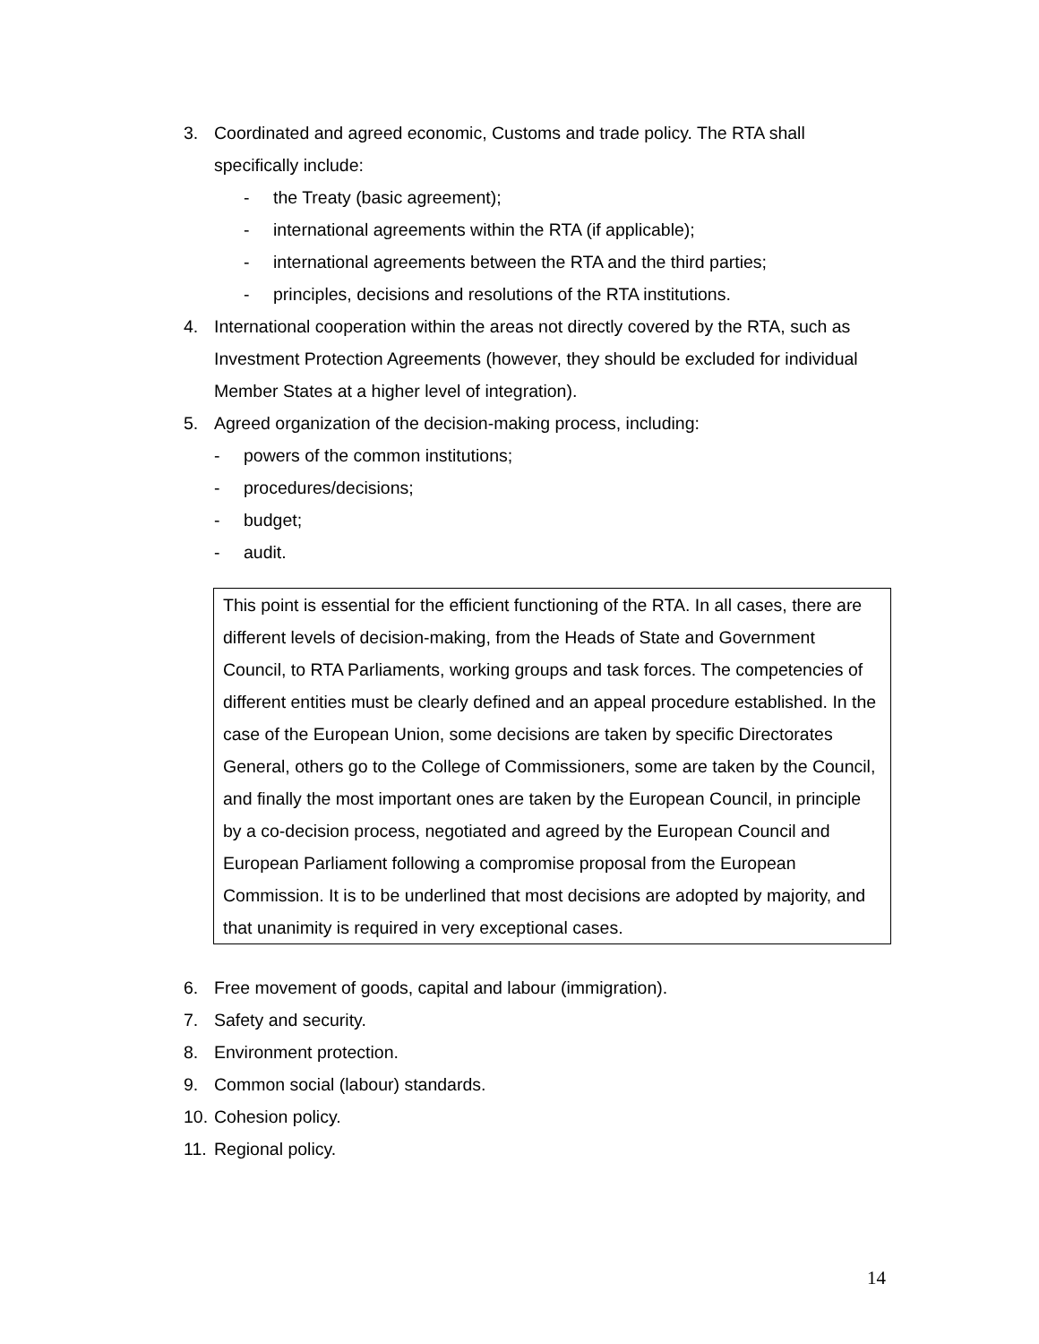3. Coordinated and agreed economic, Customs and trade policy. The RTA shall specifically include:
- the Treaty (basic agreement);
- international agreements within the RTA (if applicable);
- international agreements between the RTA and the third parties;
- principles, decisions and resolutions of the RTA institutions.
4. International cooperation within the areas not directly covered by the RTA, such as Investment Protection Agreements (however, they should be excluded for individual Member States at a higher level of integration).
5. Agreed organization of the decision-making process, including:
- powers of the common institutions;
- procedures/decisions;
- budget;
- audit.
This point is essential for the efficient functioning of the RTA. In all cases, there are different levels of decision-making, from the Heads of State and Government Council, to RTA Parliaments, working groups and task forces. The competencies of different entities must be clearly defined and an appeal procedure established. In the case of the European Union, some decisions are taken by specific Directorates General, others go to the College of Commissioners, some are taken by the Council, and finally the most important ones are taken by the European Council, in principle by a co-decision process, negotiated and agreed by the European Council and European Parliament following a compromise proposal from the European Commission. It is to be underlined that most decisions are adopted by majority, and that unanimity is required in very exceptional cases.
6. Free movement of goods, capital and labour (immigration).
7. Safety and security.
8. Environment protection.
9. Common social (labour) standards.
10. Cohesion policy.
11. Regional policy.
14